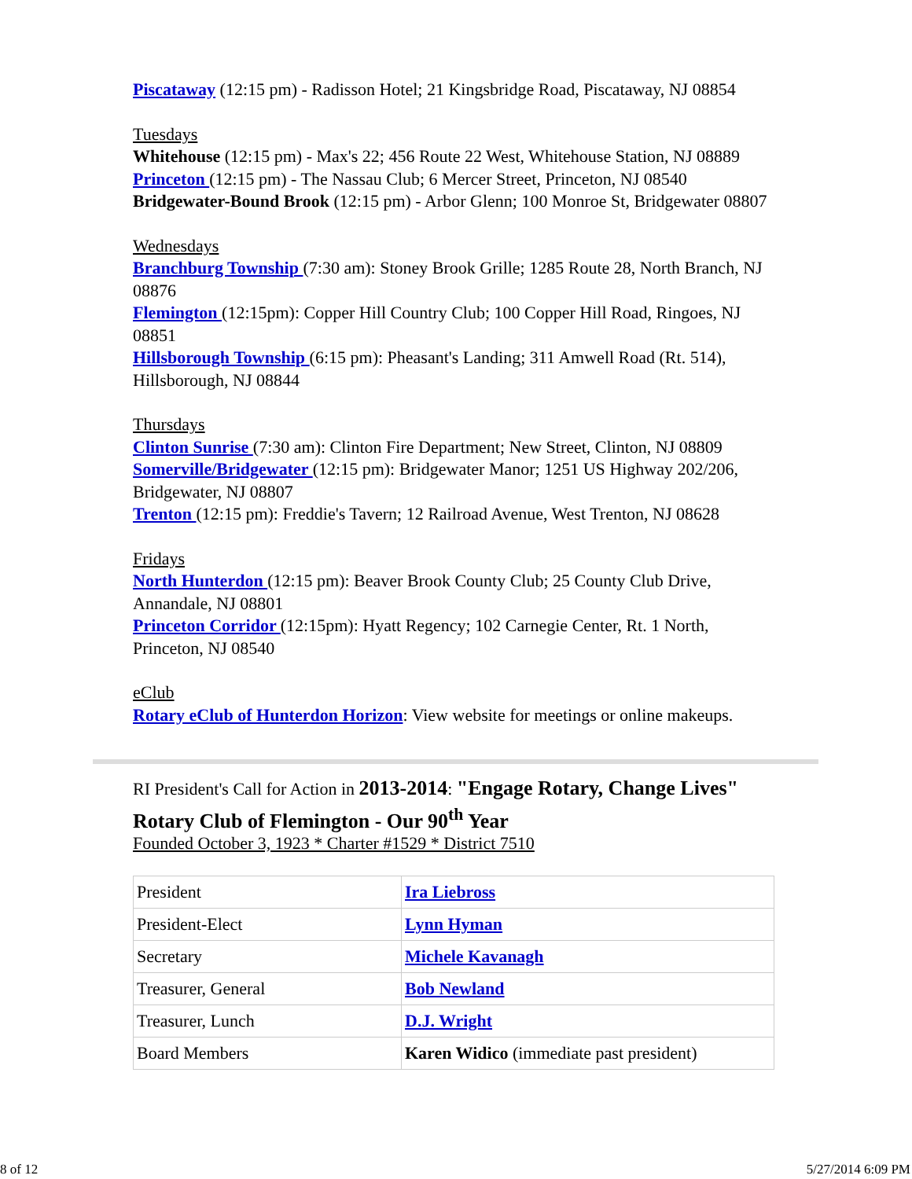Piscataway (12:15 pm) - Radisson Hotel; 21 Kingsbridge Road, Piscataway, NJ 08854
Tuesdays
Whitehouse (12:15 pm) - Max's 22; 456 Route 22 West, Whitehouse Station, NJ 08889
Princeton (12:15 pm) - The Nassau Club; 6 Mercer Street, Princeton, NJ 08540
Bridgewater-Bound Brook (12:15 pm) - Arbor Glenn; 100 Monroe St, Bridgewater 08807
Wednesdays
Branchburg Township (7:30 am): Stoney Brook Grille; 1285 Route 28, North Branch, NJ 08876
Flemington (12:15pm): Copper Hill Country Club; 100 Copper Hill Road, Ringoes, NJ 08851
Hillsborough Township (6:15 pm): Pheasant's Landing; 311 Amwell Road (Rt. 514), Hillsborough, NJ 08844
Thursdays
Clinton Sunrise (7:30 am): Clinton Fire Department; New Street, Clinton, NJ 08809
Somerville/Bridgewater (12:15 pm): Bridgewater Manor; 1251 US Highway 202/206, Bridgewater, NJ 08807
Trenton (12:15 pm): Freddie's Tavern; 12 Railroad Avenue, West Trenton, NJ 08628
Fridays
North Hunterdon (12:15 pm): Beaver Brook County Club; 25 County Club Drive, Annandale, NJ 08801
Princeton Corridor (12:15pm): Hyatt Regency; 102 Carnegie Center, Rt. 1 North, Princeton, NJ 08540
eClub
Rotary eClub of Hunterdon Horizon: View website for meetings or online makeups.
RI President's Call for Action in 2013-2014: "Engage Rotary, Change Lives"
Rotary Club of Flemington - Our 90<sup>th</sup> Year
Founded October 3, 1923 * Charter #1529 * District 7510
| President | Ira Liebross |
| President-Elect | Lynn Hyman |
| Secretary | Michele Kavanagh |
| Treasurer, General | Bob Newland |
| Treasurer, Lunch | D.J. Wright |
| Board Members | Karen Widico (immediate past president) |
8 of 12 5/27/2014 6:09 PM